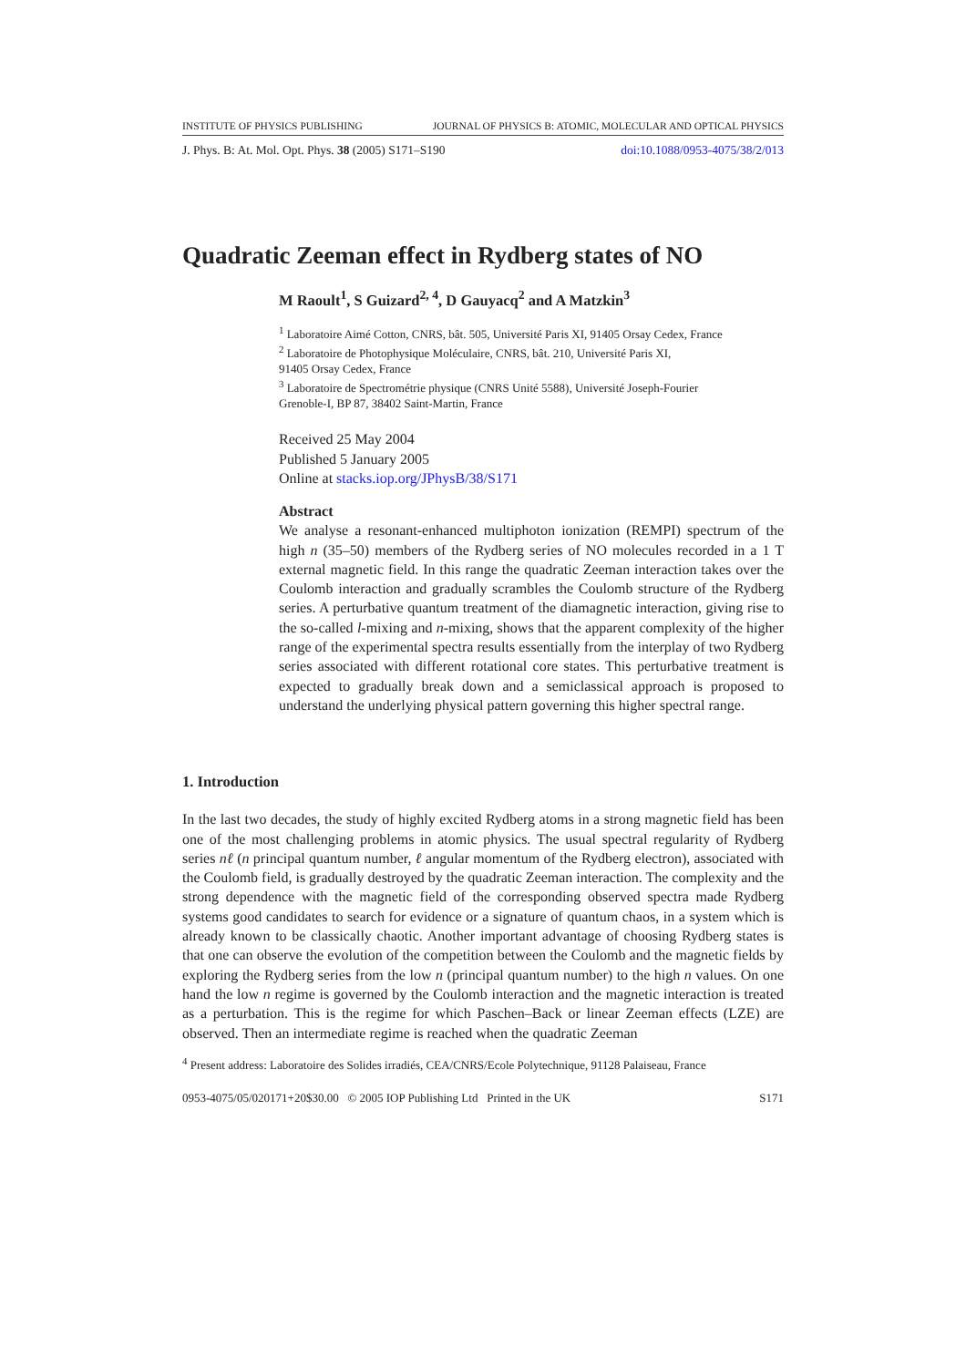INSTITUTE OF PHYSICS PUBLISHING JOURNAL OF PHYSICS B: ATOMIC, MOLECULAR AND OPTICAL PHYSICS
J. Phys. B: At. Mol. Opt. Phys. 38 (2005) S171–S190 doi:10.1088/0953-4075/38/2/013
Quadratic Zeeman effect in Rydberg states of NO
M Raoult<sup>1</sup>, S Guizard<sup>2, 4</sup>, D Gauyacq<sup>2</sup> and A Matzkin<sup>3</sup>
<sup>1</sup> Laboratoire Aimé Cotton, CNRS, bât. 505, Université Paris XI, 91405 Orsay Cedex, France
<sup>2</sup> Laboratoire de Photophysique Moléculaire, CNRS, bât. 210, Université Paris XI,
91405 Orsay Cedex, France
<sup>3</sup> Laboratoire de Spectrométrie physique (CNRS Unité 5588), Université Joseph-Fourier
Grenoble-I, BP 87, 38402 Saint-Martin, France
Received 25 May 2004
Published 5 January 2005
Online at stacks.iop.org/JPhysB/38/S171
Abstract
We analyse a resonant-enhanced multiphoton ionization (REMPI) spectrum of the high n (35–50) members of the Rydberg series of NO molecules recorded in a 1 T external magnetic field. In this range the quadratic Zeeman interaction takes over the Coulomb interaction and gradually scrambles the Coulomb structure of the Rydberg series. A perturbative quantum treatment of the diamagnetic interaction, giving rise to the so-called l-mixing and n-mixing, shows that the apparent complexity of the higher range of the experimental spectra results essentially from the interplay of two Rydberg series associated with different rotational core states. This perturbative treatment is expected to gradually break down and a semiclassical approach is proposed to understand the underlying physical pattern governing this higher spectral range.
1. Introduction
In the last two decades, the study of highly excited Rydberg atoms in a strong magnetic field has been one of the most challenging problems in atomic physics. The usual spectral regularity of Rydberg series nℓ (n principal quantum number, ℓ angular momentum of the Rydberg electron), associated with the Coulomb field, is gradually destroyed by the quadratic Zeeman interaction. The complexity and the strong dependence with the magnetic field of the corresponding observed spectra made Rydberg systems good candidates to search for evidence or a signature of quantum chaos, in a system which is already known to be classically chaotic. Another important advantage of choosing Rydberg states is that one can observe the evolution of the competition between the Coulomb and the magnetic fields by exploring the Rydberg series from the low n (principal quantum number) to the high n values. On one hand the low n regime is governed by the Coulomb interaction and the magnetic interaction is treated as a perturbation. This is the regime for which Paschen–Back or linear Zeeman effects (LZE) are observed. Then an intermediate regime is reached when the quadratic Zeeman
<sup>4</sup> Present address: Laboratoire des Solides irradiés, CEA/CNRS/Ecole Polytechnique, 91128 Palaiseau, France
0953-4075/05/020171+20$30.00 © 2005 IOP Publishing Ltd Printed in the UK S171